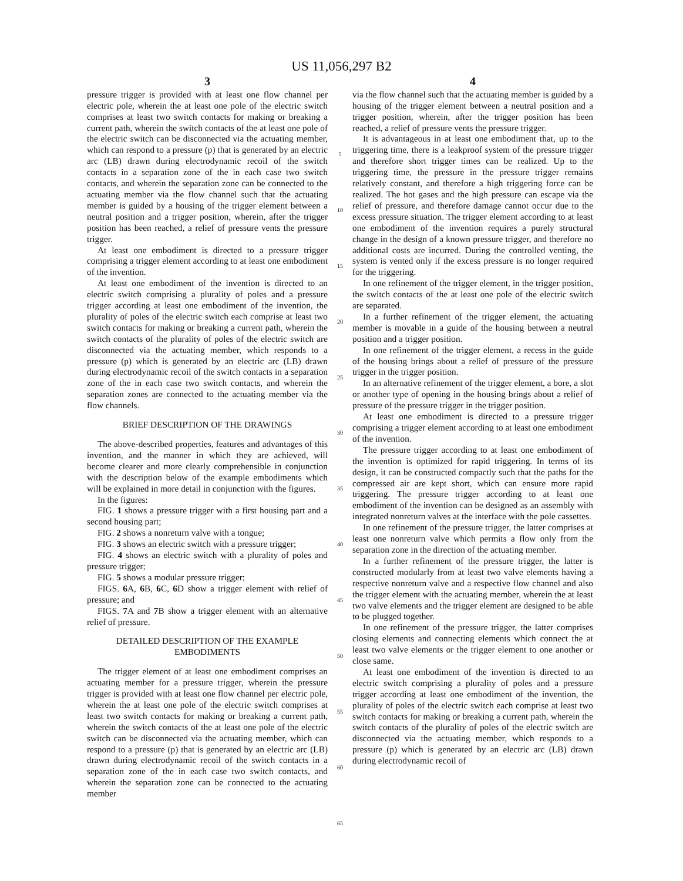US 11,056,297 B2
3
pressure trigger is provided with at least one flow channel per electric pole, wherein the at least one pole of the electric switch comprises at least two switch contacts for making or breaking a current path, wherein the switch contacts of the at least one pole of the electric switch can be disconnected via the actuating member, which can respond to a pressure (p) that is generated by an electric arc (LB) drawn during electrodynamic recoil of the switch contacts in a separation zone of the in each case two switch contacts, and wherein the separation zone can be connected to the actuating member via the flow channel such that the actuating member is guided by a housing of the trigger element between a neutral position and a trigger position, wherein, after the trigger position has been reached, a relief of pressure vents the pressure trigger.
At least one embodiment is directed to a pressure trigger comprising a trigger element according to at least one embodiment of the invention.
At least one embodiment of the invention is directed to an electric switch comprising a plurality of poles and a pressure trigger according at least one embodiment of the invention, the plurality of poles of the electric switch each comprise at least two switch contacts for making or breaking a current path, wherein the switch contacts of the plurality of poles of the electric switch are disconnected via the actuating member, which responds to a pressure (p) which is generated by an electric arc (LB) drawn during electrodynamic recoil of the switch contacts in a separation zone of the in each case two switch contacts, and wherein the separation zones are connected to the actuating member via the flow channels.
BRIEF DESCRIPTION OF THE DRAWINGS
The above-described properties, features and advantages of this invention, and the manner in which they are achieved, will become clearer and more clearly comprehensible in conjunction with the description below of the example embodiments which will be explained in more detail in conjunction with the figures.
In the figures:
FIG. 1 shows a pressure trigger with a first housing part and a second housing part;
FIG. 2 shows a nonreturn valve with a tongue;
FIG. 3 shows an electric switch with a pressure trigger;
FIG. 4 shows an electric switch with a plurality of poles and pressure trigger;
FIG. 5 shows a modular pressure trigger;
FIGS. 6 A, 6 B, 6 C, 6 D show a trigger element with relief of pressure; and
FIGS. 7 A and 7 B show a trigger element with an alternative relief of pressure.
DETAILED DESCRIPTION OF THE EXAMPLE EMBODIMENTS
The trigger element of at least one embodiment comprises an actuating member for a pressure trigger, wherein the pressure trigger is provided with at least one flow channel per electric pole, wherein the at least one pole of the electric switch comprises at least two switch contacts for making or breaking a current path, wherein the switch contacts of the at least one pole of the electric switch can be disconnected via the actuating member, which can respond to a pressure (p) that is generated by an electric arc (LB) drawn during electrodynamic recoil of the switch contacts in a separation zone of the in each case two switch contacts, and wherein the separation zone can be connected to the actuating member
5
10
15
20
25
30
35
40
45
50
55
60
65
4
via the flow channel such that the actuating member is guided by a housing of the trigger element between a neutral position and a trigger position, wherein, after the trigger position has been reached, a relief of pressure vents the pressure trigger.
It is advantageous in at least one embodiment that, up to the triggering time, there is a leakproof system of the pressure trigger and therefore short trigger times can be realized. Up to the triggering time, the pressure in the pressure trigger remains relatively constant, and therefore a high triggering force can be realized. The hot gases and the high pressure can escape via the relief of pressure, and therefore damage cannot occur due to the excess pressure situation. The trigger element according to at least one embodiment of the invention requires a purely structural change in the design of a known pressure trigger, and therefore no additional costs are incurred. During the controlled venting, the system is vented only if the excess pressure is no longer required for the triggering.
In one refinement of the trigger element, in the trigger position, the switch contacts of the at least one pole of the electric switch are separated.
In a further refinement of the trigger element, the actuating member is movable in a guide of the housing between a neutral position and a trigger position.
In one refinement of the trigger element, a recess in the guide of the housing brings about a relief of pressure of the pressure trigger in the trigger position.
In an alternative refinement of the trigger element, a bore, a slot or another type of opening in the housing brings about a relief of pressure of the pressure trigger in the trigger position.
At least one embodiment is directed to a pressure trigger comprising a trigger element according to at least one embodiment of the invention.
The pressure trigger according to at least one embodiment of the invention is optimized for rapid triggering. In terms of its design, it can be constructed compactly such that the paths for the compressed air are kept short, which can ensure more rapid triggering. The pressure trigger according to at least one embodiment of the invention can be designed as an assembly with integrated nonreturn valves at the interface with the pole cassettes.
In one refinement of the pressure trigger, the latter comprises at least one nonreturn valve which permits a flow only from the separation zone in the direction of the actuating member.
In a further refinement of the pressure trigger, the latter is constructed modularly from at least two valve elements having a respective nonreturn valve and a respective flow channel and also the trigger element with the actuating member, wherein the at least two valve elements and the trigger element are designed to be able to be plugged together.
In one refinement of the pressure trigger, the latter comprises closing elements and connecting elements which connect the at least two valve elements or the trigger element to one another or close same.
At least one embodiment of the invention is directed to an electric switch comprising a plurality of poles and a pressure trigger according at least one embodiment of the invention, the plurality of poles of the electric switch each comprise at least two switch contacts for making or breaking a current path, wherein the switch contacts of the plurality of poles of the electric switch are disconnected via the actuating member, which responds to a pressure (p) which is generated by an electric arc (LB) drawn during electrodynamic recoil of